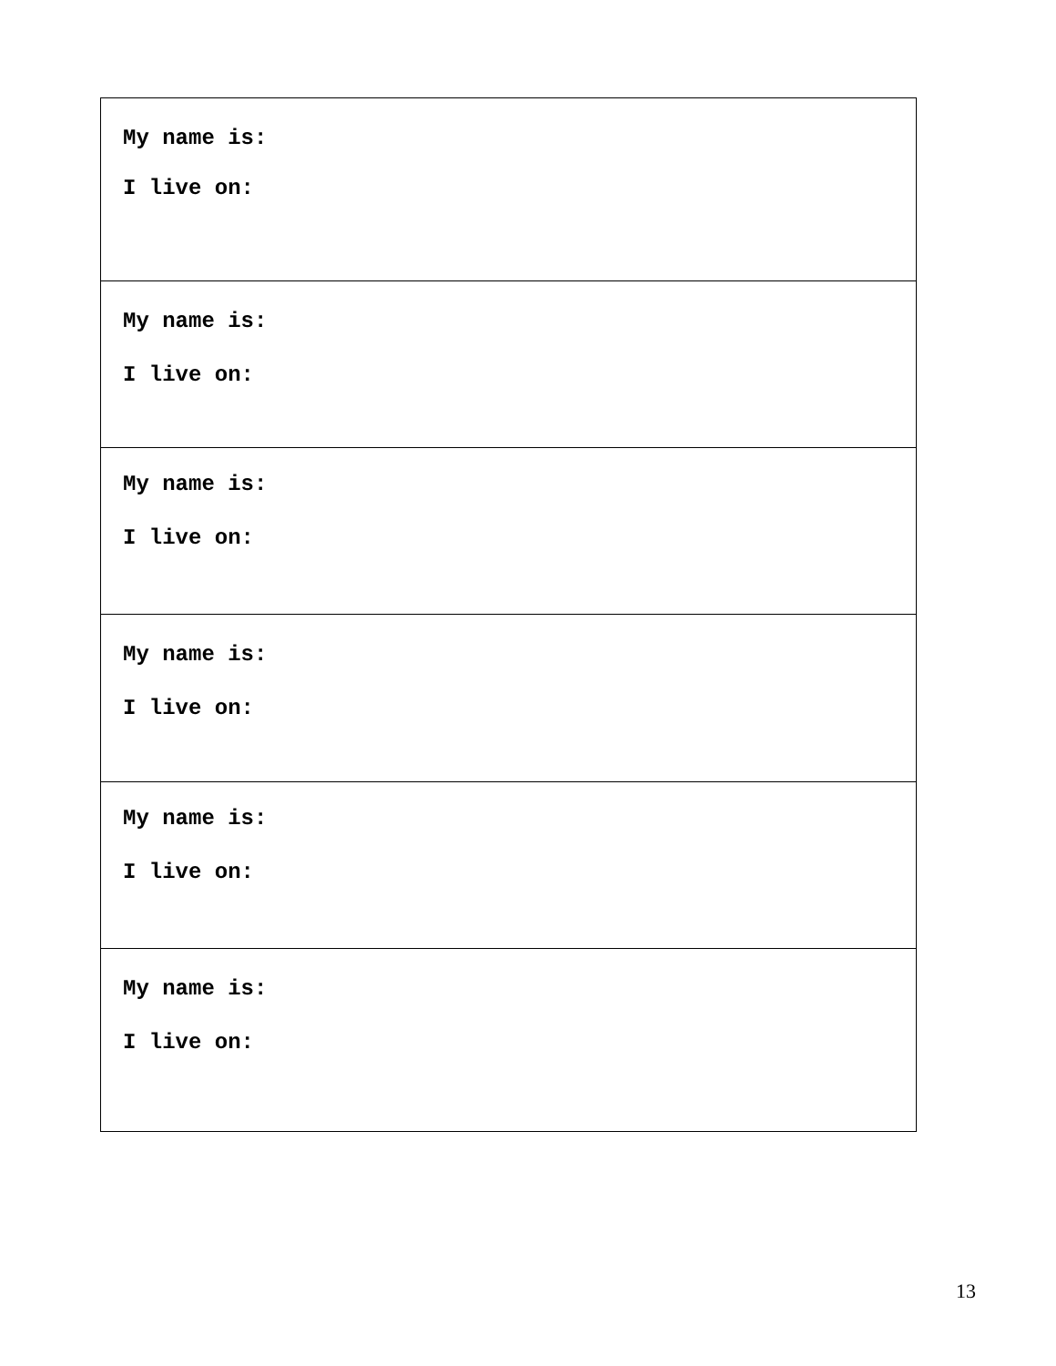| My name is: I live on: |
| My name is: I live on: |
| My name is: I live on: |
| My name is: I live on: |
| My name is: I live on: |
| My name is: I live on: |
13